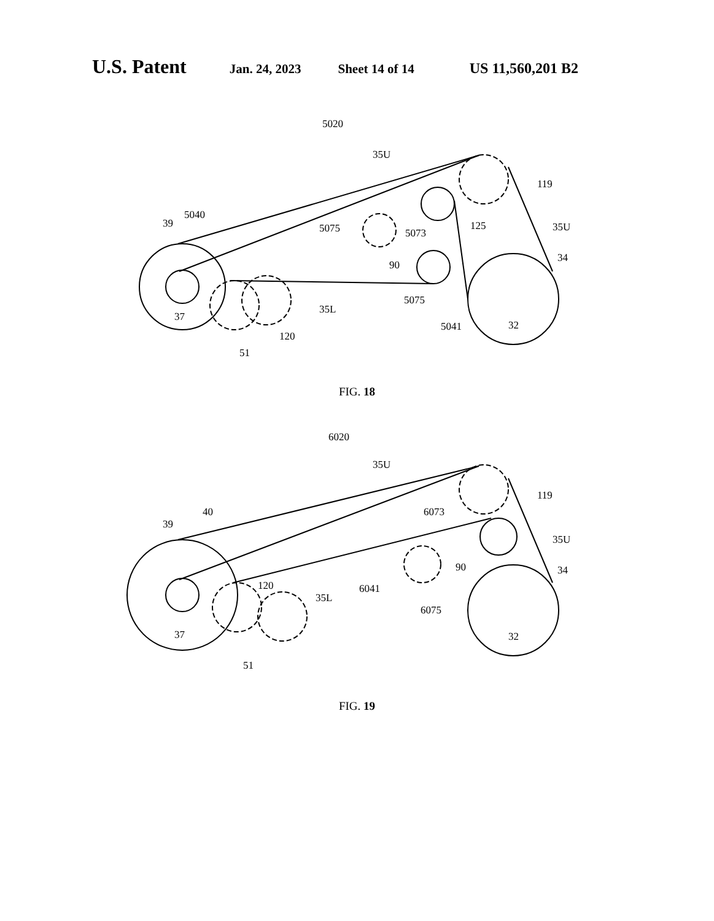U.S. Patent Jan. 24, 2023 Sheet 14 of 14 US 11,560,201 B2
5020
35U
119
5040
39
5075
5073
125
35U
34
90
37
35L
5075
5041
32
120
51
FIG. 18
6020
35U
119
39
40
6073
35U
34
90
120
6041
35L
6075
37
32
51
FIG. 19